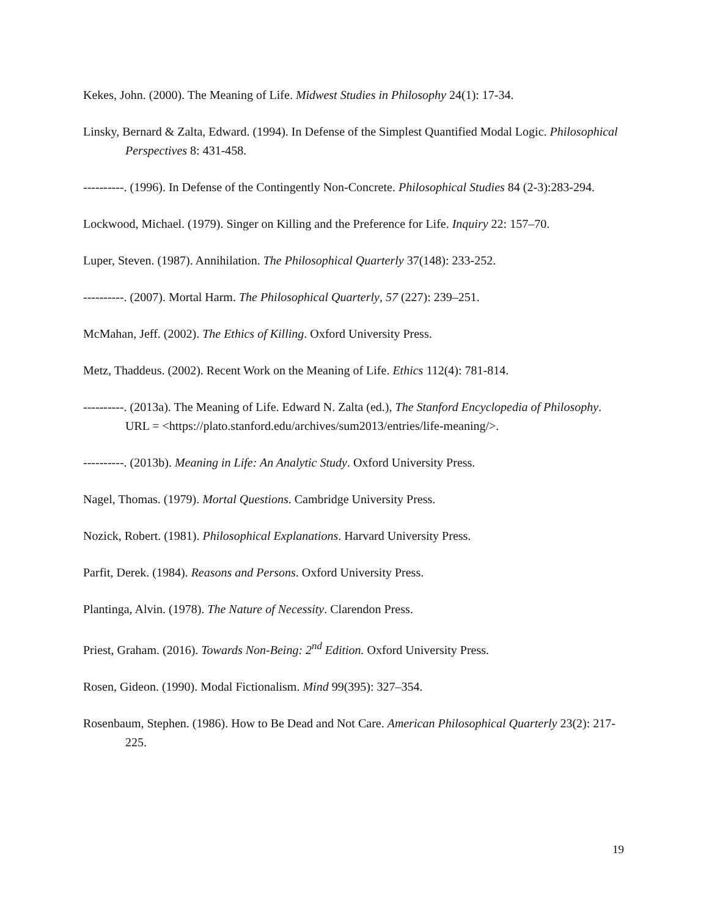Kekes, John. (2000). The Meaning of Life. Midwest Studies in Philosophy 24(1): 17-34.
Linsky, Bernard & Zalta, Edward. (1994). In Defense of the Simplest Quantified Modal Logic. Philosophical Perspectives 8: 431-458.
----------. (1996). In Defense of the Contingently Non-Concrete. Philosophical Studies 84 (2-3):283-294.
Lockwood, Michael. (1979). Singer on Killing and the Preference for Life. Inquiry 22: 157–70.
Luper, Steven. (1987). Annihilation. The Philosophical Quarterly 37(148): 233-252.
----------. (2007). Mortal Harm. The Philosophical Quarterly, 57 (227): 239–251.
McMahan, Jeff. (2002). The Ethics of Killing. Oxford University Press.
Metz, Thaddeus. (2002). Recent Work on the Meaning of Life. Ethics 112(4): 781-814.
----------. (2013a). The Meaning of Life. Edward N. Zalta (ed.), The Stanford Encyclopedia of Philosophy. URL = <https://plato.stanford.edu/archives/sum2013/entries/life-meaning/>.
----------. (2013b). Meaning in Life: An Analytic Study. Oxford University Press.
Nagel, Thomas. (1979). Mortal Questions. Cambridge University Press.
Nozick, Robert. (1981). Philosophical Explanations. Harvard University Press.
Parfit, Derek. (1984). Reasons and Persons. Oxford University Press.
Plantinga, Alvin. (1978). The Nature of Necessity. Clarendon Press.
Priest, Graham. (2016). Towards Non-Being: 2<sup>nd</sup> Edition. Oxford University Press.
Rosen, Gideon. (1990). Modal Fictionalism. Mind 99(395): 327–354.
Rosenbaum, Stephen. (1986). How to Be Dead and Not Care. American Philosophical Quarterly 23(2): 217-225.
19